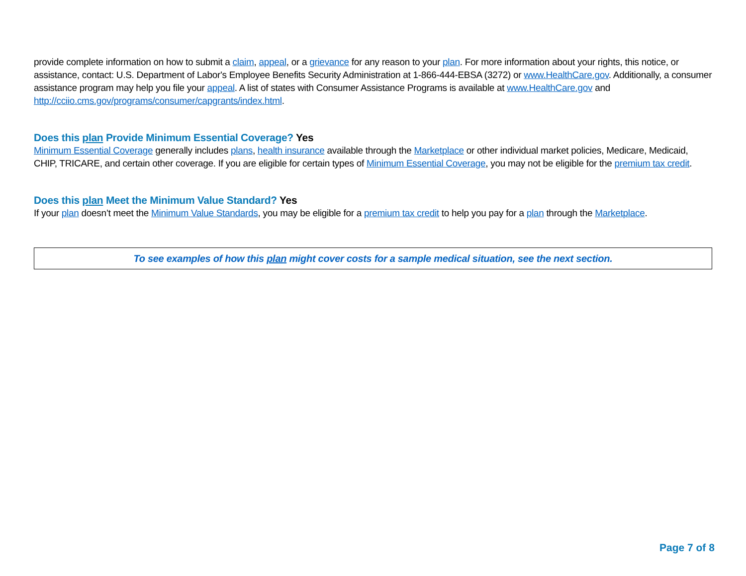provide complete information on how to submit a claim, appeal, or a grievance for any reason to your plan. For more information about your rights, this notice, or assistance, contact: U.S. Department of Labor's Employee Benefits Security Administration at 1-866-444-EBSA (3272) or www.HealthCare.gov. Additionally, a consumer assistance program may help you file your appeal. A list of states with Consumer Assistance Programs is available at www.HealthCare.gov and http://cciio.cms.gov/programs/consumer/capgrants/index.html.
Does this plan Provide Minimum Essential Coverage? Yes
Minimum Essential Coverage generally includes plans, health insurance available through the Marketplace or other individual market policies, Medicare, Medicaid, CHIP, TRICARE, and certain other coverage. If you are eligible for certain types of Minimum Essential Coverage, you may not be eligible for the premium tax credit.
Does this plan Meet the Minimum Value Standard? Yes
If your plan doesn’t meet the Minimum Value Standards, you may be eligible for a premium tax credit to help you pay for a plan through the Marketplace.
To see examples of how this plan might cover costs for a sample medical situation, see the next section.
Page 7 of 8